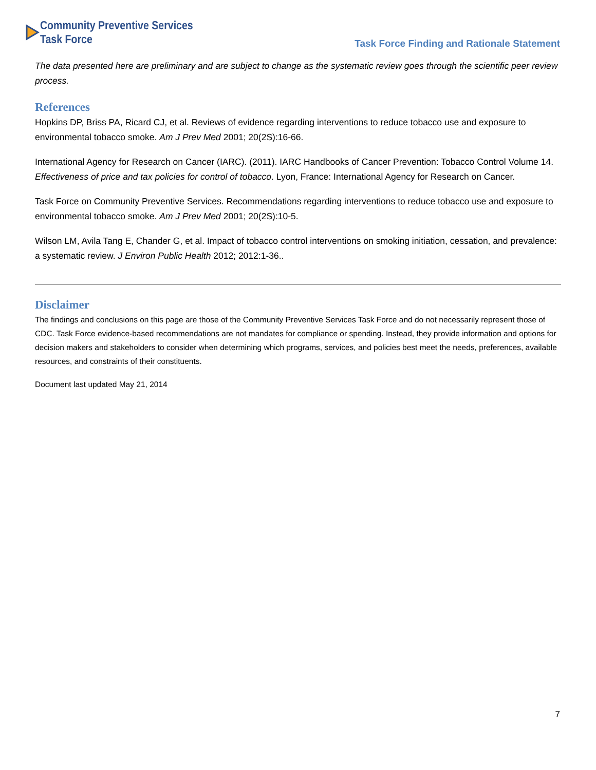Community Preventive Services
Task Force
Task Force Finding and Rationale Statement
The data presented here are preliminary and are subject to change as the systematic review goes through the scientific peer review process.
References
Hopkins DP, Briss PA, Ricard CJ, et al. Reviews of evidence regarding interventions to reduce tobacco use and exposure to environmental tobacco smoke. Am J Prev Med 2001; 20(2S):16-66.
International Agency for Research on Cancer (IARC). (2011). IARC Handbooks of Cancer Prevention: Tobacco Control Volume 14. Effectiveness of price and tax policies for control of tobacco. Lyon, France: International Agency for Research on Cancer.
Task Force on Community Preventive Services. Recommendations regarding interventions to reduce tobacco use and exposure to environmental tobacco smoke. Am J Prev Med 2001; 20(2S):10-5.
Wilson LM, Avila Tang E, Chander G, et al. Impact of tobacco control interventions on smoking initiation, cessation, and prevalence: a systematic review. J Environ Public Health 2012; 2012:1-36..
Disclaimer
The findings and conclusions on this page are those of the Community Preventive Services Task Force and do not necessarily represent those of CDC. Task Force evidence-based recommendations are not mandates for compliance or spending. Instead, they provide information and options for decision makers and stakeholders to consider when determining which programs, services, and policies best meet the needs, preferences, available resources, and constraints of their constituents.
Document last updated May 21, 2014
7